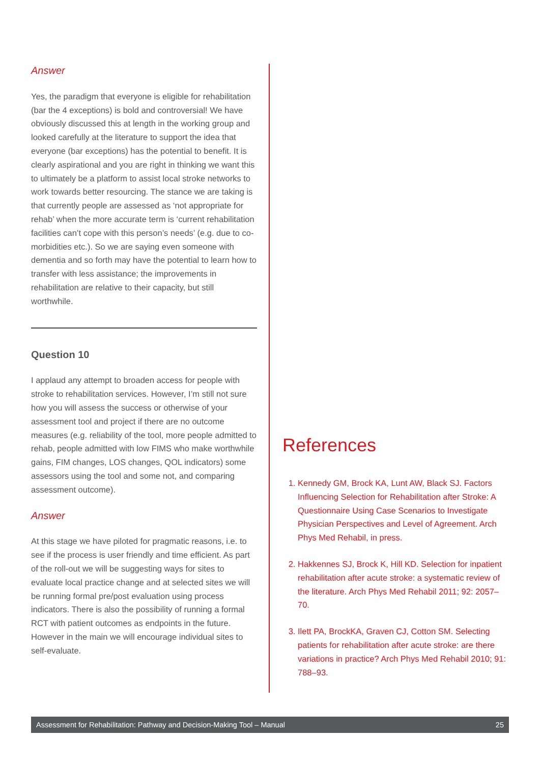Answer
Yes, the paradigm that everyone is eligible for rehabilitation (bar the 4 exceptions) is bold and controversial! We have obviously discussed this at length in the working group and looked carefully at the literature to support the idea that everyone (bar exceptions) has the potential to benefit. It is clearly aspirational and you are right in thinking we want this to ultimately be a platform to assist local stroke networks to work towards better resourcing. The stance we are taking is that currently people are assessed as ‘not appropriate for rehab’ when the more accurate term is ‘current rehabilitation facilities can’t cope with this person’s needs’ (e.g. due to co-morbidities etc.). So we are saying even someone with dementia and so forth may have the potential to learn how to transfer with less assistance; the improvements in rehabilitation are relative to their capacity, but still worthwhile.
Question 10
I applaud any attempt to broaden access for people with stroke to rehabilitation services. However, I’m still not sure how you will assess the success or otherwise of your assessment tool and project if there are no outcome measures (e.g. reliability of the tool, more people admitted to rehab, people admitted with low FIMS who make worthwhile gains, FIM changes, LOS changes, QOL indicators) some assessors using the tool and some not, and comparing assessment outcome).
Answer
At this stage we have piloted for pragmatic reasons, i.e. to see if the process is user friendly and time efficient. As part of the roll-out we will be suggesting ways for sites to evaluate local practice change and at selected sites we will be running formal pre/post evaluation using process indicators. There is also the possibility of running a formal RCT with patient outcomes as endpoints in the future. However in the main we will encourage individual sites to self-evaluate.
References
1. Kennedy GM, Brock KA, Lunt AW, Black SJ. Factors Influencing Selection for Rehabilitation after Stroke: A Questionnaire Using Case Scenarios to Investigate Physician Perspectives and Level of Agreement. Arch Phys Med Rehabil, in press.
2. Hakkennes SJ, Brock K, Hill KD. Selection for inpatient rehabilitation after acute stroke: a systematic review of the literature. Arch Phys Med Rehabil 2011; 92: 2057–70.
3. Ilett PA, BrockKA, Graven CJ, Cotton SM. Selecting patients for rehabilitation after acute stroke: are there variations in practice? Arch Phys Med Rehabil 2010; 91: 788–93.
Assessment for Rehabilitation: Pathway and Decision-Making Tool – Manual 25